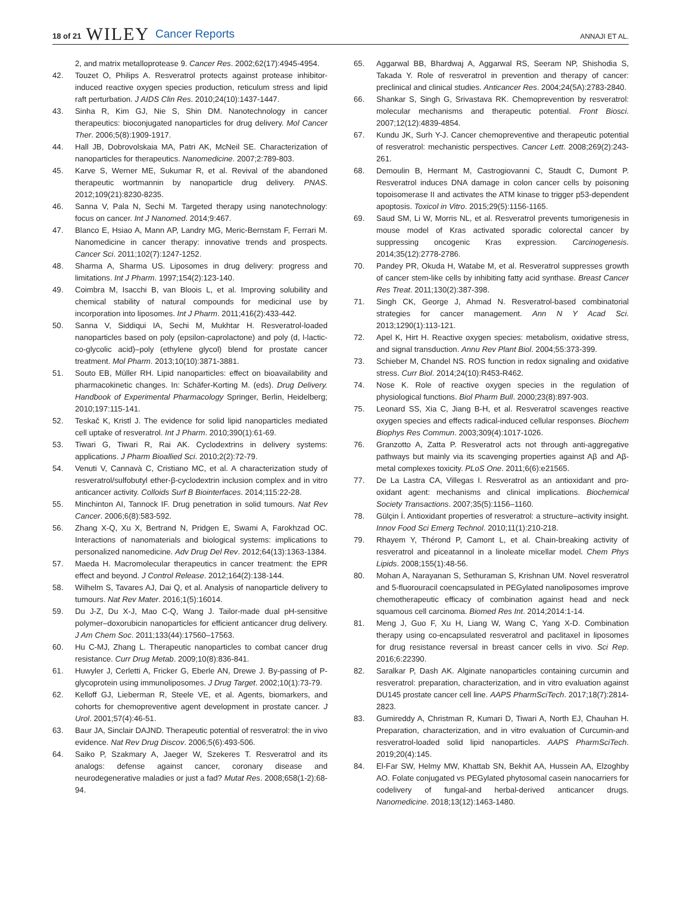18 of 21 WILEY Cancer Reports ANNAJI ET AL.
2, and matrix metalloprotease 9. Cancer Res. 2002;62(17):4945-4954.
42. Touzet O, Philips A. Resveratrol protects against protease inhibitor-induced reactive oxygen species production, reticulum stress and lipid raft perturbation. J AIDS Clin Res. 2010;24(10):1437-1447.
43. Sinha R, Kim GJ, Nie S, Shin DM. Nanotechnology in cancer therapeutics: bioconjugated nanoparticles for drug delivery. Mol Cancer Ther. 2006;5(8):1909-1917.
44. Hall JB, Dobrovolskaia MA, Patri AK, McNeil SE. Characterization of nanoparticles for therapeutics. Nanomedicine. 2007;2:789-803.
45. Karve S, Werner ME, Sukumar R, et al. Revival of the abandoned therapeutic wortmannin by nanoparticle drug delivery. PNAS. 2012;109(21):8230-8235.
46. Sanna V, Pala N, Sechi M. Targeted therapy using nanotechnology: focus on cancer. Int J Nanomed. 2014;9:467.
47. Blanco E, Hsiao A, Mann AP, Landry MG, Meric-Bernstam F, Ferrari M. Nanomedicine in cancer therapy: innovative trends and prospects. Cancer Sci. 2011;102(7):1247-1252.
48. Sharma A, Sharma US. Liposomes in drug delivery: progress and limitations. Int J Pharm. 1997;154(2):123-140.
49. Coimbra M, Isacchi B, van Bloois L, et al. Improving solubility and chemical stability of natural compounds for medicinal use by incorporation into liposomes. Int J Pharm. 2011;416(2):433-442.
50. Sanna V, Siddiqui IA, Sechi M, Mukhtar H. Resveratrol-loaded nanoparticles based on poly (epsilon-caprolactone) and poly (d, l-lactic-co-glycolic acid)–poly (ethylene glycol) blend for prostate cancer treatment. Mol Pharm. 2013;10(10):3871-3881.
51. Souto EB, Müller RH. Lipid nanoparticles: effect on bioavailability and pharmacokinetic changes. In: Schäfer-Korting M. (eds). Drug Delivery. Handbook of Experimental Pharmacology Springer, Berlin, Heidelberg; 2010;197:115-141.
52. Teskač K, Kristl J. The evidence for solid lipid nanoparticles mediated cell uptake of resveratrol. Int J Pharm. 2010;390(1):61-69.
53. Tiwari G, Tiwari R, Rai AK. Cyclodextrins in delivery systems: applications. J Pharm Bioallied Sci. 2010;2(2):72-79.
54. Venuti V, Cannavà C, Cristiano MC, et al. A characterization study of resveratrol/sulfobutyl ether-β-cyclodextrin inclusion complex and in vitro anticancer activity. Colloids Surf B Biointerfaces. 2014;115:22-28.
55. Minchinton AI, Tannock IF. Drug penetration in solid tumours. Nat Rev Cancer. 2006;6(8):583-592.
56. Zhang X-Q, Xu X, Bertrand N, Pridgen E, Swami A, Farokhzad OC. Interactions of nanomaterials and biological systems: implications to personalized nanomedicine. Adv Drug Del Rev. 2012;64(13):1363-1384.
57. Maeda H. Macromolecular therapeutics in cancer treatment: the EPR effect and beyond. J Control Release. 2012;164(2):138-144.
58. Wilhelm S, Tavares AJ, Dai Q, et al. Analysis of nanoparticle delivery to tumours. Nat Rev Mater. 2016;1(5):16014.
59. Du J-Z, Du X-J, Mao C-Q, Wang J. Tailor-made dual pH-sensitive polymer–doxorubicin nanoparticles for efficient anticancer drug delivery. J Am Chem Soc. 2011;133(44):17560–17563.
60. Hu C-MJ, Zhang L. Therapeutic nanoparticles to combat cancer drug resistance. Curr Drug Metab. 2009;10(8):836-841.
61. Huwyler J, Cerletti A, Fricker G, Eberle AN, Drewe J. By-passing of P-glycoprotein using immunoliposomes. J Drug Target. 2002;10(1):73-79.
62. Kelloff GJ, Lieberman R, Steele VE, et al. Agents, biomarkers, and cohorts for chemopreventive agent development in prostate cancer. J Urol. 2001;57(4):46-51.
63. Baur JA, Sinclair DAJND. Therapeutic potential of resveratrol: the in vivo evidence. Nat Rev Drug Discov. 2006;5(6):493-506.
64. Saiko P, Szakmary A, Jaeger W, Szekeres T. Resveratrol and its analogs: defense against cancer, coronary disease and neurodegenerative maladies or just a fad? Mutat Res. 2008;658(1-2):68-94.
65. Aggarwal BB, Bhardwaj A, Aggarwal RS, Seeram NP, Shishodia S, Takada Y. Role of resveratrol in prevention and therapy of cancer: preclinical and clinical studies. Anticancer Res. 2004;24(5A):2783-2840.
66. Shankar S, Singh G, Srivastava RK. Chemoprevention by resveratrol: molecular mechanisms and therapeutic potential. Front Biosci. 2007;12(12):4839-4854.
67. Kundu JK, Surh Y-J. Cancer chemopreventive and therapeutic potential of resveratrol: mechanistic perspectives. Cancer Lett. 2008;269(2):243-261.
68. Demoulin B, Hermant M, Castrogiovanni C, Staudt C, Dumont P. Resveratrol induces DNA damage in colon cancer cells by poisoning topoisomerase II and activates the ATM kinase to trigger p53-dependent apoptosis. Toxicol in Vitro. 2015;29(5):1156-1165.
69. Saud SM, Li W, Morris NL, et al. Resveratrol prevents tumorigenesis in mouse model of Kras activated sporadic colorectal cancer by suppressing oncogenic Kras expression. Carcinogenesis. 2014;35(12):2778-2786.
70. Pandey PR, Okuda H, Watabe M, et al. Resveratrol suppresses growth of cancer stem-like cells by inhibiting fatty acid synthase. Breast Cancer Res Treat. 2011;130(2):387-398.
71. Singh CK, George J, Ahmad N. Resveratrol-based combinatorial strategies for cancer management. Ann N Y Acad Sci. 2013;1290(1):113-121.
72. Apel K, Hirt H. Reactive oxygen species: metabolism, oxidative stress, and signal transduction. Annu Rev Plant Biol. 2004;55:373-399.
73. Schieber M, Chandel NS. ROS function in redox signaling and oxidative stress. Curr Biol. 2014;24(10):R453-R462.
74. Nose K. Role of reactive oxygen species in the regulation of physiological functions. Biol Pharm Bull. 2000;23(8):897-903.
75. Leonard SS, Xia C, Jiang B-H, et al. Resveratrol scavenges reactive oxygen species and effects radical-induced cellular responses. Biochem Biophys Res Commun. 2003;309(4):1017-1026.
76. Granzotto A, Zatta P. Resveratrol acts not through anti-aggregative pathways but mainly via its scavenging properties against Aβ and Aβ-metal complexes toxicity. PLoS One. 2011;6(6):e21565.
77. De La Lastra CA, Villegas I. Resveratrol as an antioxidant and pro-oxidant agent: mechanisms and clinical implications. Biochemical Society Transactions. 2007;35(5):1156–1160.
78. Gülçin İ. Antioxidant properties of resveratrol: a structure–activity insight. Innov Food Sci Emerg Technol. 2010;11(1):210-218.
79. Rhayem Y, Thérond P, Camont L, et al. Chain-breaking activity of resveratrol and piceatannol in a linoleate micellar model. Chem Phys Lipids. 2008;155(1):48-56.
80. Mohan A, Narayanan S, Sethuraman S, Krishnan UM. Novel resveratrol and 5-fluorouracil coencapsulated in PEGylated nanoliposomes improve chemotherapeutic efficacy of combination against head and neck squamous cell carcinoma. Biomed Res Int. 2014;2014:1-14.
81. Meng J, Guo F, Xu H, Liang W, Wang C, Yang X-D. Combination therapy using co-encapsulated resveratrol and paclitaxel in liposomes for drug resistance reversal in breast cancer cells in vivo. Sci Rep. 2016;6:22390.
82. Saralkar P, Dash AK. Alginate nanoparticles containing curcumin and resveratrol: preparation, characterization, and in vitro evaluation against DU145 prostate cancer cell line. AAPS PharmSciTech. 2017;18(7):2814-2823.
83. Gumireddy A, Christman R, Kumari D, Tiwari A, North EJ, Chauhan H. Preparation, characterization, and in vitro evaluation of Curcumin-and resveratrol-loaded solid lipid nanoparticles. AAPS PharmSciTech. 2019;20(4):145.
84. El-Far SW, Helmy MW, Khattab SN, Bekhit AA, Hussein AA, Elzoghby AO. Folate conjugated vs PEGylated phytosomal casein nanocarriers for codelivery of fungal-and herbal-derived anticancer drugs. Nanomedicine. 2018;13(12):1463-1480.